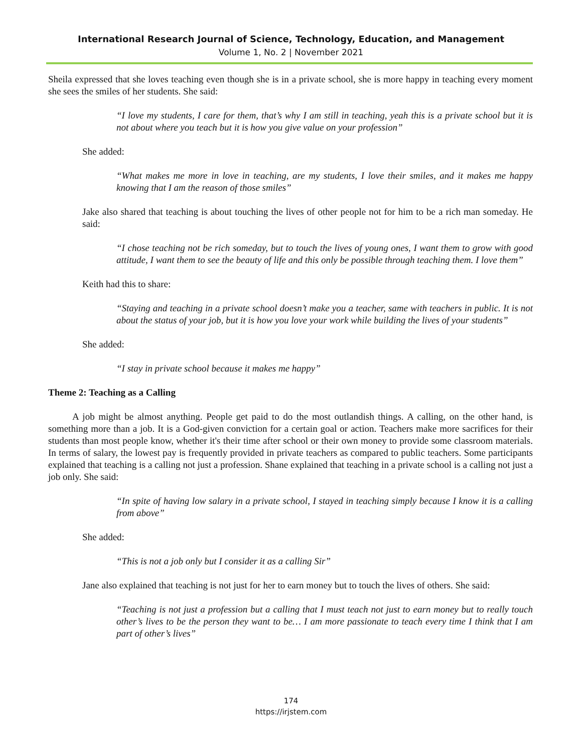International Research Journal of Science, Technology, Education, and Management
Volume 1, No. 2 | November 2021
Sheila expressed that she loves teaching even though she is in a private school, she is more happy in teaching every moment she sees the smiles of her students. She said:
“I love my students, I care for them, that’s why I am still in teaching, yeah this is a private school but it is not about where you teach but it is how you give value on your profession”
She added:
“What makes me more in love in teaching, are my students, I love their smiles, and it makes me happy knowing that I am the reason of those smiles”
Jake also shared that teaching is about touching the lives of other people not for him to be a rich man someday. He said:
“I chose teaching not be rich someday, but to touch the lives of young ones, I want them to grow with good attitude, I want them to see the beauty of life and this only be possible through teaching them. I love them”
Keith had this to share:
“Staying and teaching in a private school doesn’t make you a teacher, same with teachers in public. It is not about the status of your job, but it is how you love your work while building the lives of your students”
She added:
“I stay in private school because it makes me happy”
Theme 2: Teaching as a Calling
A job might be almost anything. People get paid to do the most outlandish things. A calling, on the other hand, is something more than a job. It is a God-given conviction for a certain goal or action. Teachers make more sacrifices for their students than most people know, whether it's their time after school or their own money to provide some classroom materials. In terms of salary, the lowest pay is frequently provided in private teachers as compared to public teachers. Some participants explained that teaching is a calling not just a profession. Shane explained that teaching in a private school is a calling not just a job only. She said:
“In spite of having low salary in a private school, I stayed in teaching simply because I know it is a calling from above”
She added:
“This is not a job only but I consider it as a calling Sir”
Jane also explained that teaching is not just for her to earn money but to touch the lives of others. She said:
“Teaching is not just a profession but a calling that I must teach not just to earn money but to really touch other’s lives to be the person they want to be… I am more passionate to teach every time I think that I am part of other’s lives”
174
https://irjstem.com